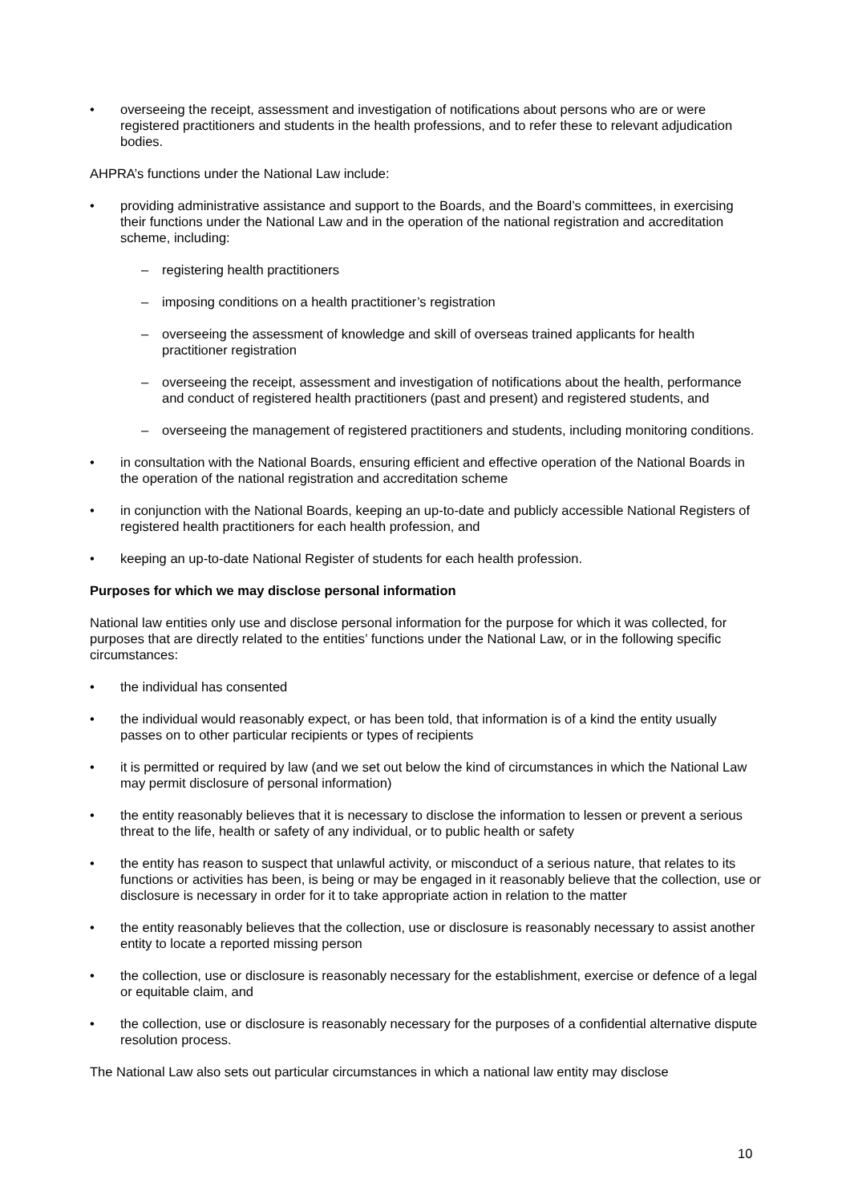• overseeing the receipt, assessment and investigation of notifications about persons who are or were registered practitioners and students in the health professions, and to refer these to relevant adjudication bodies.
AHPRA’s functions under the National Law include:
• providing administrative assistance and support to the Boards, and the Board’s committees, in exercising their functions under the National Law and in the operation of the national registration and accreditation scheme, including:
– registering health practitioners
– imposing conditions on a health practitioner’s registration
– overseeing the assessment of knowledge and skill of overseas trained applicants for health practitioner registration
– overseeing the receipt, assessment and investigation of notifications about the health, performance and conduct of registered health practitioners (past and present) and registered students, and
– overseeing the management of registered practitioners and students, including monitoring conditions.
• in consultation with the National Boards, ensuring efficient and effective operation of the National Boards in the operation of the national registration and accreditation scheme
• in conjunction with the National Boards, keeping an up-to-date and publicly accessible National Registers of registered health practitioners for each health profession, and
• keeping an up-to-date National Register of students for each health profession.
Purposes for which we may disclose personal information
National law entities only use and disclose personal information for the purpose for which it was collected, for purposes that are directly related to the entities’ functions under the National Law, or in the following specific circumstances:
• the individual has consented
• the individual would reasonably expect, or has been told, that information is of a kind the entity usually passes on to other particular recipients or types of recipients
• it is permitted or required by law (and we set out below the kind of circumstances in which the National Law may permit disclosure of personal information)
• the entity reasonably believes that it is necessary to disclose the information to lessen or prevent a serious threat to the life, health or safety of any individual, or to public health or safety
• the entity has reason to suspect that unlawful activity, or misconduct of a serious nature, that relates to its functions or activities has been, is being or may be engaged in it reasonably believe that the collection, use or disclosure is necessary in order for it to take appropriate action in relation to the matter
• the entity reasonably believes that the collection, use or disclosure is reasonably necessary to assist another entity to locate a reported missing person
• the collection, use or disclosure is reasonably necessary for the establishment, exercise or defence of a legal or equitable claim, and
• the collection, use or disclosure is reasonably necessary for the purposes of a confidential alternative dispute resolution process.
The National Law also sets out particular circumstances in which a national law entity may disclose
10